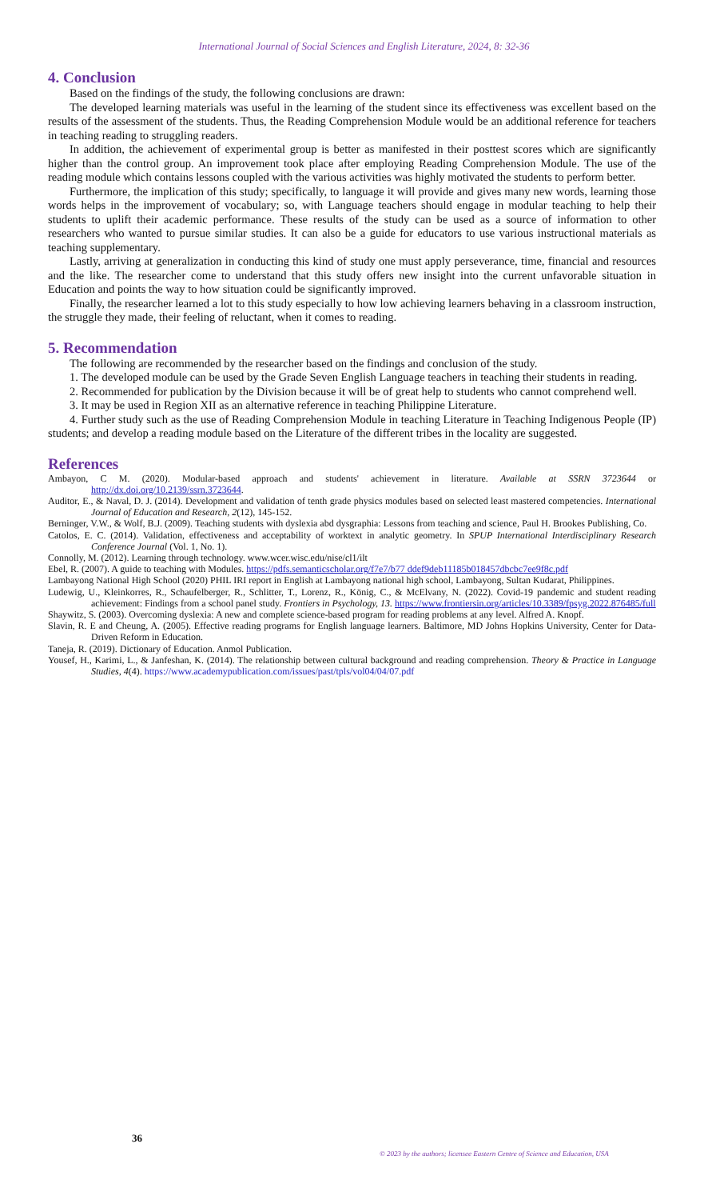International Journal of Social Sciences and English Literature, 2024, 8: 32-36
4. Conclusion
Based on the findings of the study, the following conclusions are drawn:
The developed learning materials was useful in the learning of the student since its effectiveness was excellent based on the results of the assessment of the students. Thus, the Reading Comprehension Module would be an additional reference for teachers in teaching reading to struggling readers.
In addition, the achievement of experimental group is better as manifested in their posttest scores which are significantly higher than the control group. An improvement took place after employing Reading Comprehension Module. The use of the reading module which contains lessons coupled with the various activities was highly motivated the students to perform better.
Furthermore, the implication of this study; specifically, to language it will provide and gives many new words, learning those words helps in the improvement of vocabulary; so, with Language teachers should engage in modular teaching to help their students to uplift their academic performance. These results of the study can be used as a source of information to other researchers who wanted to pursue similar studies. It can also be a guide for educators to use various instructional materials as teaching supplementary.
Lastly, arriving at generalization in conducting this kind of study one must apply perseverance, time, financial and resources and the like. The researcher come to understand that this study offers new insight into the current unfavorable situation in Education and points the way to how situation could be significantly improved.
Finally, the researcher learned a lot to this study especially to how low achieving learners behaving in a classroom instruction, the struggle they made, their feeling of reluctant, when it comes to reading.
5. Recommendation
The following are recommended by the researcher based on the findings and conclusion of the study.
1. The developed module can be used by the Grade Seven English Language teachers in teaching their students in reading.
2. Recommended for publication by the Division because it will be of great help to students who cannot comprehend well.
3. It may be used in Region XII as an alternative reference in teaching Philippine Literature.
4. Further study such as the use of Reading Comprehension Module in teaching Literature in Teaching Indigenous People (IP) students; and develop a reading module based on the Literature of the different tribes in the locality are suggested.
References
Ambayon, C M. (2020). Modular-based approach and students' achievement in literature. Available at SSRN 3723644 or http://dx.doi.org/10.2139/ssrn.3723644.
Auditor, E., & Naval, D. J. (2014). Development and validation of tenth grade physics modules based on selected least mastered competencies. International Journal of Education and Research, 2(12), 145-152.
Berninger, V.W., & Wolf, B.J. (2009). Teaching students with dyslexia abd dysgraphia: Lessons from teaching and science, Paul H. Brookes Publishing, Co.
Catolos, E. C. (2014). Validation, effectiveness and acceptability of worktext in analytic geometry. In SPUP International Interdisciplinary Research Conference Journal (Vol. 1, No. 1).
Connolly, M. (2012). Learning through technology. www.wcer.wisc.edu/nise/cl1/ilt
Ebel, R. (2007). A guide to teaching with Modules. https://pdfs.semanticscholar.org/f7e7/b77 ddef9deb11185b018457dbcbc7ee9f8c.pdf
Lambayong National High School (2020) PHIL IRI report in English at Lambayong national high school, Lambayong, Sultan Kudarat, Philippines.
Ludewig, U., Kleinkorres, R., Schaufelberger, R., Schlitter, T., Lorenz, R., König, C., & McElvany, N. (2022). Covid-19 pandemic and student reading achievement: Findings from a school panel study. Frontiers in Psychology, 13. https://www.frontiersin.org/articles/10.3389/fpsyg.2022.876485/full
Shaywitz, S. (2003). Overcoming dyslexia: A new and complete science-based program for reading problems at any level. Alfred A. Knopf.
Slavin, R. E and Cheung, A. (2005). Effective reading programs for English language learners. Baltimore, MD Johns Hopkins University, Center for Data-Driven Reform in Education.
Taneja, R. (2019). Dictionary of Education. Anmol Publication.
Yousef, H., Karimi, L., & Janfeshan, K. (2014). The relationship between cultural background and reading comprehension. Theory & Practice in Language Studies, 4(4). https://www.academypublication.com/issues/past/tpls/vol04/04/07.pdf
36
© 2023 by the authors; licensee Eastern Centre of Science and Education, USA